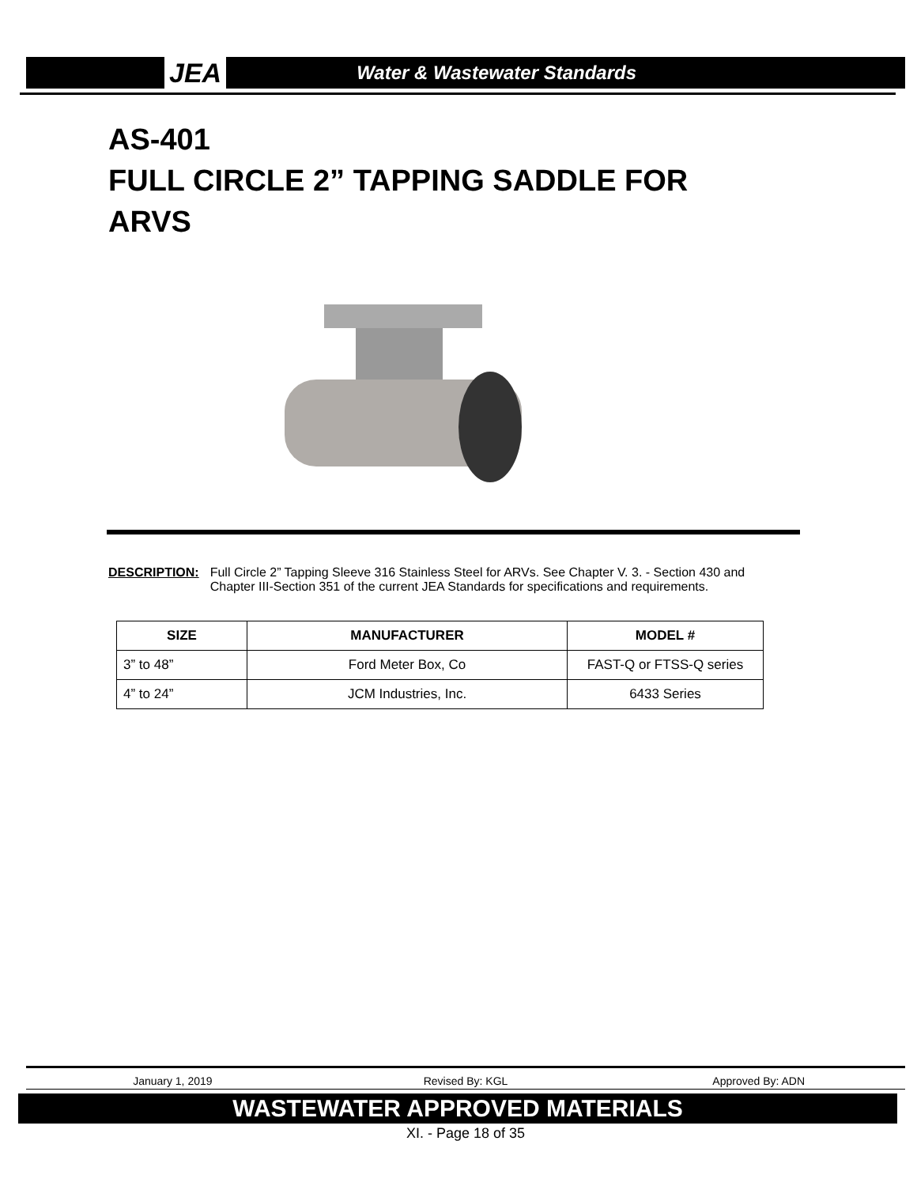JEA
Water & Wastewater Standards
AS-401
FULL CIRCLE 2” TAPPING SADDLE FOR
ARVS
DESCRIPTION: Full Circle 2” Tapping Sleeve 316 Stainless Steel for ARVs. See Chapter V. 3. - Section 430 and Chapter III-Section 351 of the current JEA Standards for specifications and requirements.
| SIZE | MANUFACTURER | MODEL # |
| --- | --- | --- |
| 3” to 48” | Ford Meter Box, Co | FAST-Q or FTSS-Q series |
| 4” to 24” | JCM Industries, Inc. | 6433 Series |
January 1, 2019 Revised By: KGL Approved By: ADN
WASTEWATER APPROVED MATERIALS
XI. - Page 18 of 35